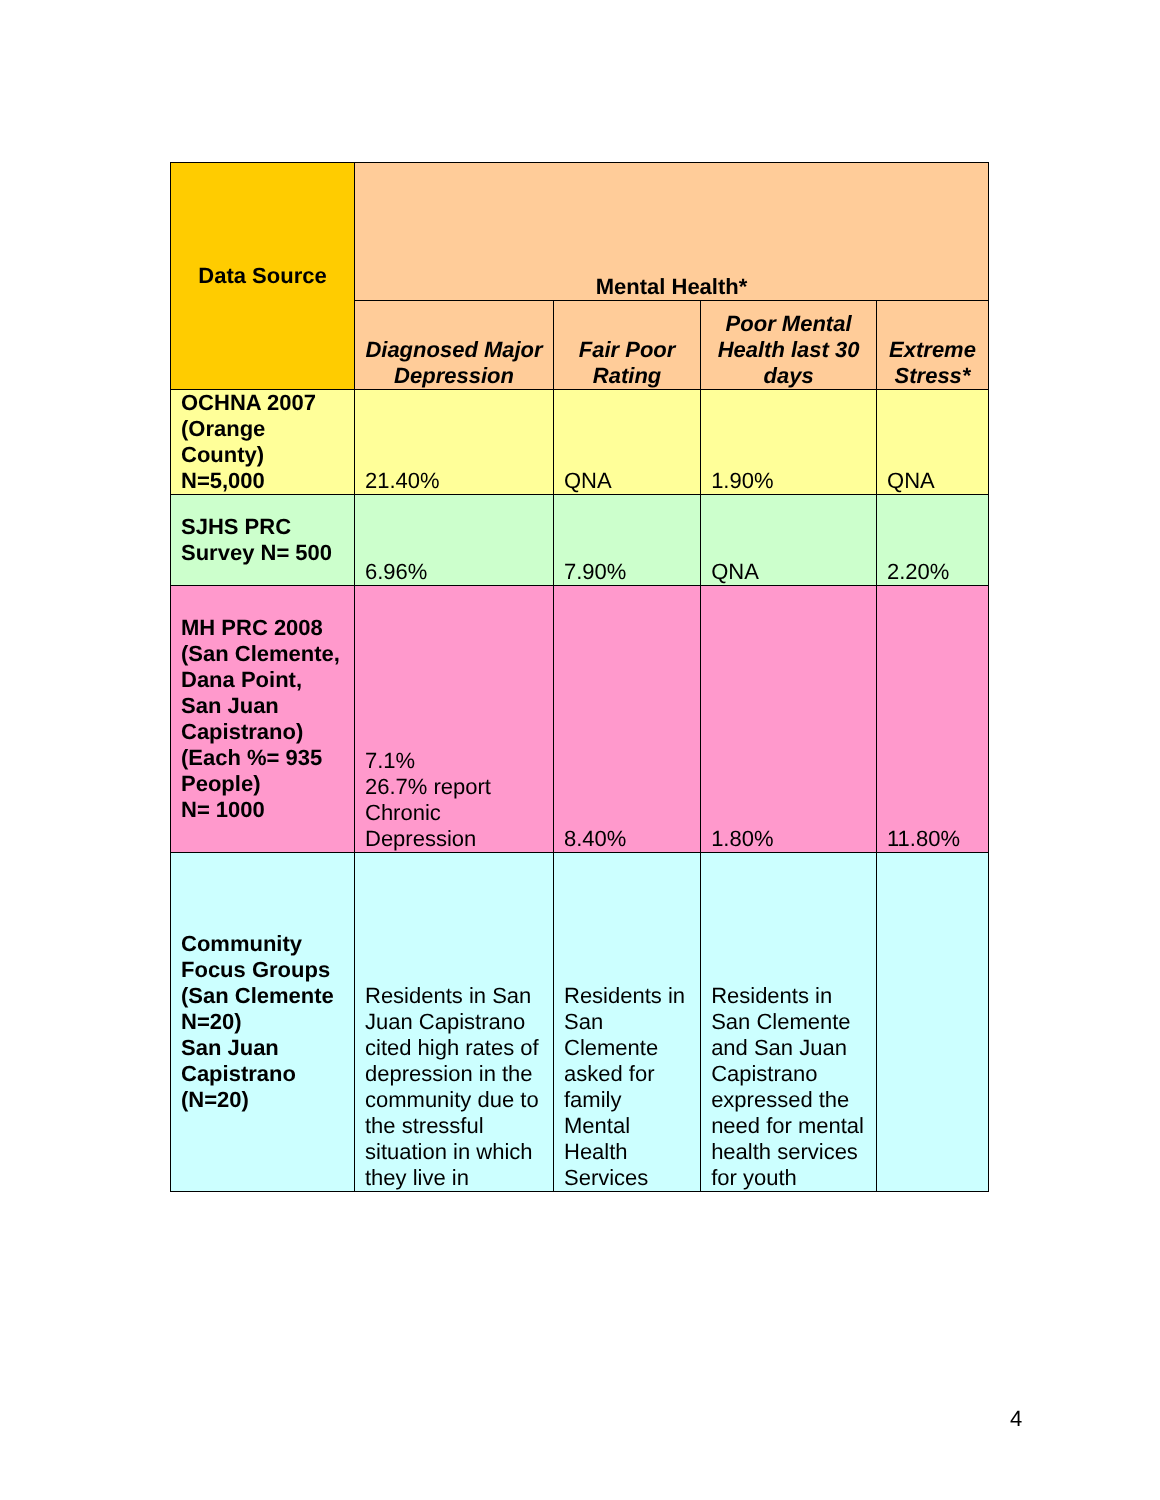| Data Source | Mental Health* | | | |
| --- | --- | --- | --- | --- |
| | Diagnosed Major Depression | Fair Poor Rating | Poor Mental Health last 30 days | Extreme Stress* |
| OCHNA 2007 (Orange County) N=5,000 | 21.40% | QNA | 1.90% | QNA |
| SJHS PRC Survey N= 500 | 6.96% | 7.90% | QNA | 2.20% |
| MH PRC 2008 (San Clemente, Dana Point, San Juan Capistrano) (Each %= 935 People) N= 1000 | 7.1% 26.7% report Chronic Depression | 8.40% | 1.80% | 11.80% |
| Community Focus Groups (San Clemente N=20) San Juan Capistrano (N=20) | Residents in San Juan Capistrano cited high rates of depression in the community due to the stressful situation in which they live in | Residents in San Clemente asked for family Mental Health Services | Residents in San Clemente and San Juan Capistrano expressed the need for mental health services for youth | |
4